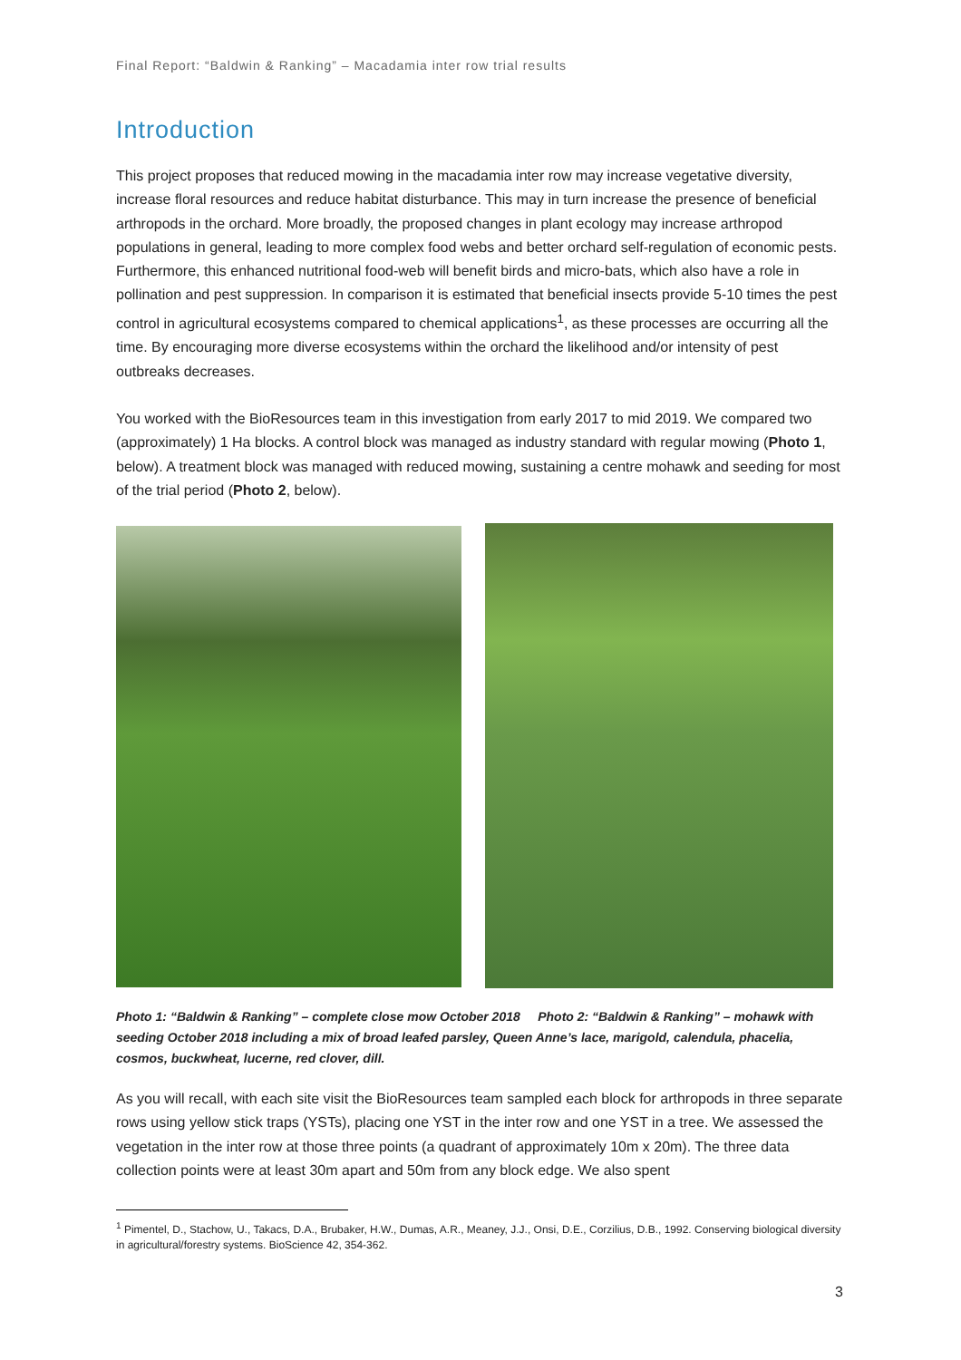Final Report: “Baldwin & Ranking” – Macadamia inter row trial results
Introduction
This project proposes that reduced mowing in the macadamia inter row may increase vegetative diversity, increase floral resources and reduce habitat disturbance. This may in turn increase the presence of beneficial arthropods in the orchard. More broadly, the proposed changes in plant ecology may increase arthropod populations in general, leading to more complex food webs and better orchard self-regulation of economic pests. Furthermore, this enhanced nutritional food-web will benefit birds and micro-bats, which also have a role in pollination and pest suppression. In comparison it is estimated that beneficial insects provide 5-10 times the pest control in agricultural ecosystems compared to chemical applications<sup>1</sup>, as these processes are occurring all the time. By encouraging more diverse ecosystems within the orchard the likelihood and/or intensity of pest outbreaks decreases.
You worked with the BioResources team in this investigation from early 2017 to mid 2019. We compared two (approximately) 1 Ha blocks. A control block was managed as industry standard with regular mowing (Photo 1, below). A treatment block was managed with reduced mowing, sustaining a centre mohawk and seeding for most of the trial period (Photo 2, below).
Photo 1: “Baldwin & Ranking” – complete close mow October 2018 Photo 2: “Baldwin & Ranking” – mohawk with seeding October 2018 including a mix of broad leafed parsley, Queen Anne’s lace, marigold, calendula, phacelia, cosmos, buckwheat, lucerne, red clover, dill.
As you will recall, with each site visit the BioResources team sampled each block for arthropods in three separate rows using yellow stick traps (YSTs), placing one YST in the inter row and one YST in a tree. We assessed the vegetation in the inter row at those three points (a quadrant of approximately 10m x 20m). The three data collection points were at least 30m apart and 50m from any block edge. We also spent
<sup>1</sup> Pimentel, D., Stachow, U., Takacs, D.A., Brubaker, H.W., Dumas, A.R., Meaney, J.J., Onsi, D.E., Corzilius, D.B., 1992. Conserving biological diversity in agricultural/forestry systems. BioScience 42, 354-362.
3